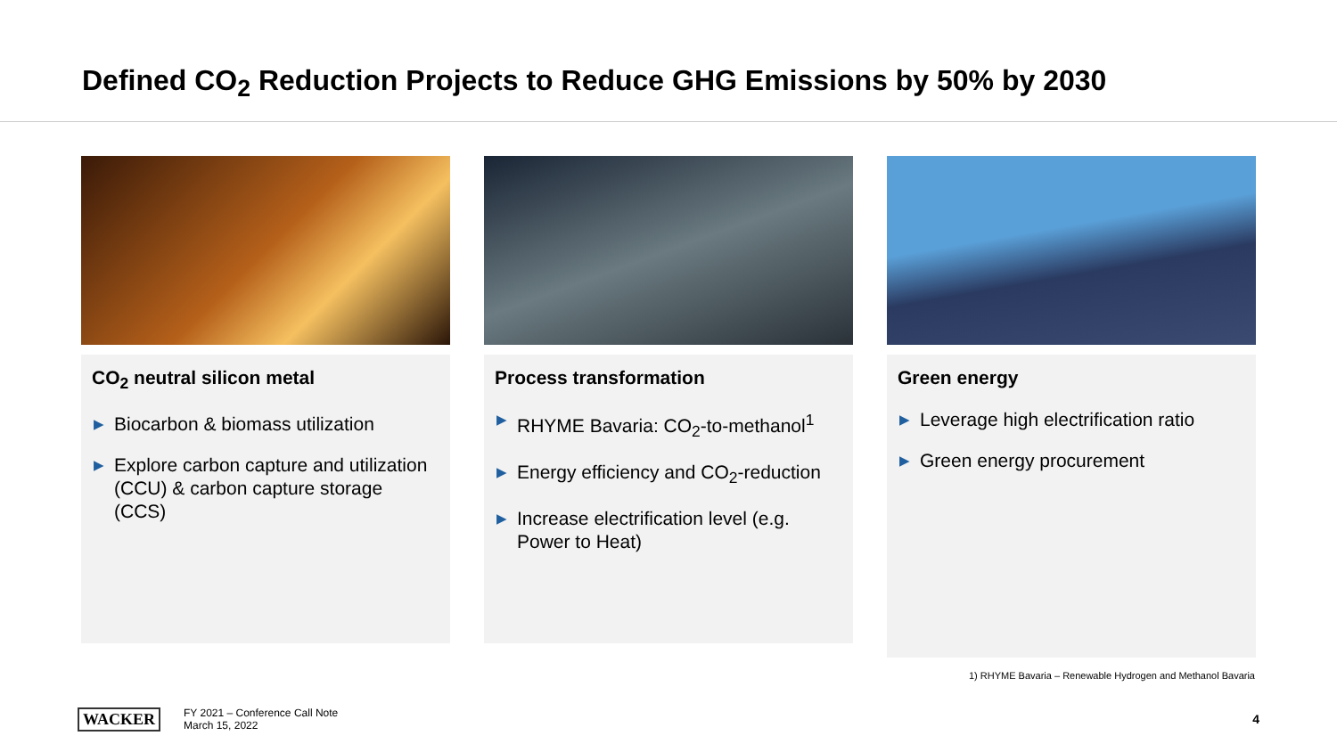Defined CO<sub>2</sub> Reduction Projects to Reduce GHG Emissions by 50% by 2030
CO<sub>2</sub> neutral silicon metal
▶ Biocarbon & biomass utilization
▶ Explore carbon capture and utilization (CCU) & carbon capture storage (CCS)
Process transformation
▶ RHYME Bavaria: CO<sub>2</sub>-to-methanol<sup>1</sup>
▶ Energy efficiency and CO<sub>2</sub>-reduction
▶ Increase electrification level (e.g. Power to Heat)
Green energy
▶ Leverage high electrification ratio
▶ Green energy procurement
1) RHYME Bavaria – Renewable Hydrogen and Methanol Bavaria
WACKER
FY 2021 – Conference Call Note
March 15, 2022
4